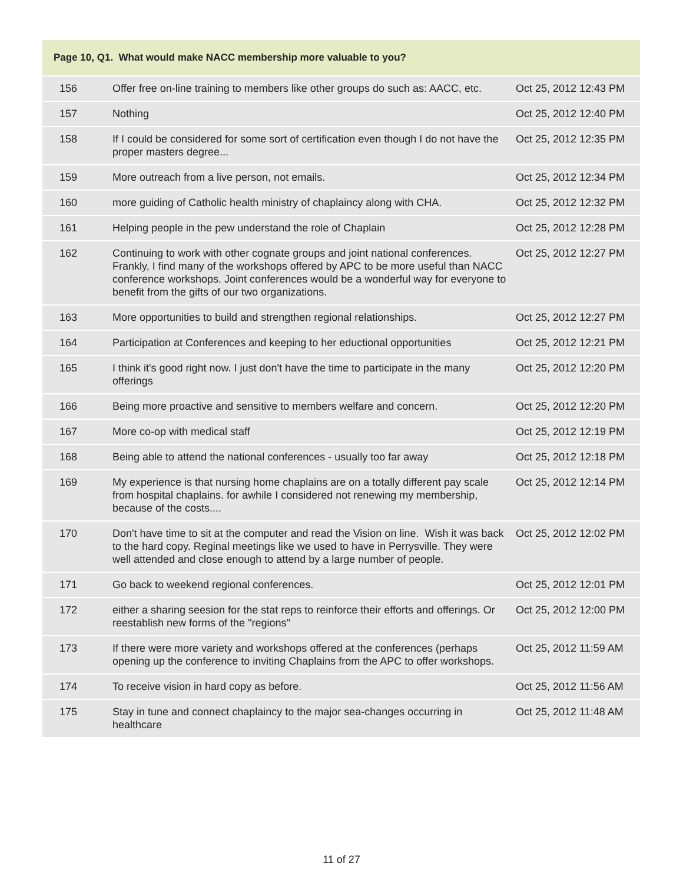| Page 10, Q1. What would make NACC membership more valuable to you? | | |
| --- | --- | --- |
| 156 | Offer free on-line training to members like other groups do such as: AACC, etc. | Oct 25, 2012 12:43 PM |
| 157 | Nothing | Oct 25, 2012 12:40 PM |
| 158 | If I could be considered for some sort of certification even though I do not have the proper masters degree... | Oct 25, 2012 12:35 PM |
| 159 | More outreach from a live person, not emails. | Oct 25, 2012 12:34 PM |
| 160 | more guiding of Catholic health ministry of chaplaincy along with CHA. | Oct 25, 2012 12:32 PM |
| 161 | Helping people in the pew understand the role of Chaplain | Oct 25, 2012 12:28 PM |
| 162 | Continuing to work with other cognate groups and joint national conferences. Frankly, I find many of the workshops offered by APC to be more useful than NACC conference workshops. Joint conferences would be a wonderful way for everyone to benefit from the gifts of our two organizations. | Oct 25, 2012 12:27 PM |
| 163 | More opportunities to build and strengthen regional relationships. | Oct 25, 2012 12:27 PM |
| 164 | Participation at Conferences and keeping to her eductional opportunities | Oct 25, 2012 12:21 PM |
| 165 | I think it's good right now. I just don't have the time to participate in the many offerings | Oct 25, 2012 12:20 PM |
| 166 | Being more proactive and sensitive to members welfare and concern. | Oct 25, 2012 12:20 PM |
| 167 | More co-op with medical staff | Oct 25, 2012 12:19 PM |
| 168 | Being able to attend the national conferences - usually too far away | Oct 25, 2012 12:18 PM |
| 169 | My experience is that nursing home chaplains are on a totally different pay scale from hospital chaplains. for awhile I considered not renewing my membership, because of the costs.... | Oct 25, 2012 12:14 PM |
| 170 | Don't have time to sit at the computer and read the Vision on line. Wish it was back to the hard copy. Reginal meetings like we used to have in Perrysville. They were well attended and close enough to attend by a large number of people. | Oct 25, 2012 12:02 PM |
| 171 | Go back to weekend regional conferences. | Oct 25, 2012 12:01 PM |
| 172 | either a sharing seesion for the stat reps to reinforce their efforts and offerings. Or reestablish new forms of the "regions" | Oct 25, 2012 12:00 PM |
| 173 | If there were more variety and workshops offered at the conferences (perhaps opening up the conference to inviting Chaplains from the APC to offer workshops. | Oct 25, 2012 11:59 AM |
| 174 | To receive vision in hard copy as before. | Oct 25, 2012 11:56 AM |
| 175 | Stay in tune and connect chaplaincy to the major sea-changes occurring in healthcare | Oct 25, 2012 11:48 AM |
11 of 27